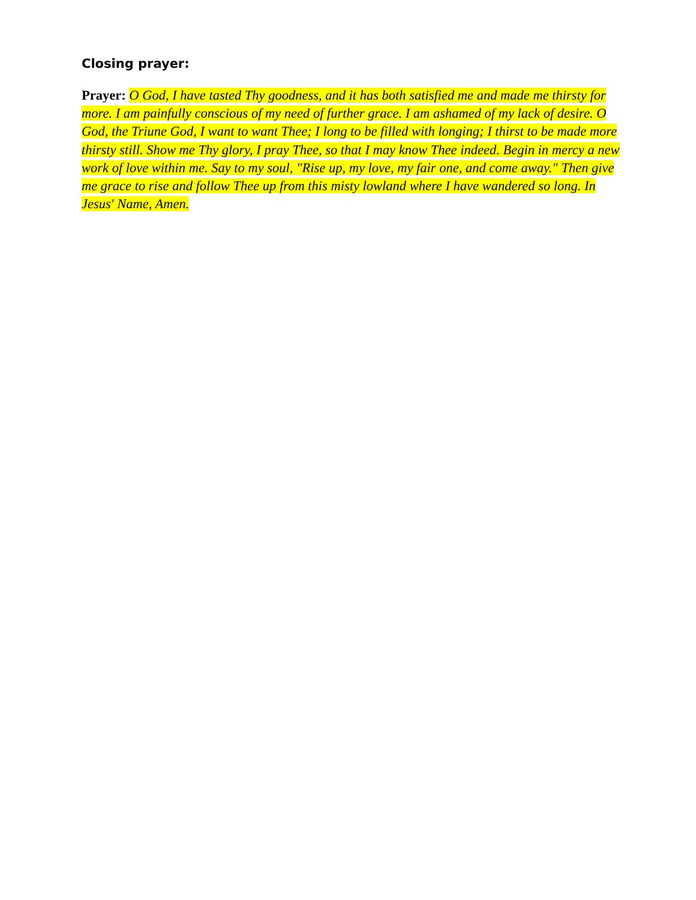Closing prayer:
Prayer: O God, I have tasted Thy goodness, and it has both satisfied me and made me thirsty for more. I am painfully conscious of my need of further grace. I am ashamed of my lack of desire. O God, the Triune God, I want to want Thee; I long to be filled with longing; I thirst to be made more thirsty still. Show me Thy glory, I pray Thee, so that I may know Thee indeed. Begin in mercy a new work of love within me. Say to my soul, "Rise up, my love, my fair one, and come away." Then give me grace to rise and follow Thee up from this misty lowland where I have wandered so long. In Jesus' Name, Amen.